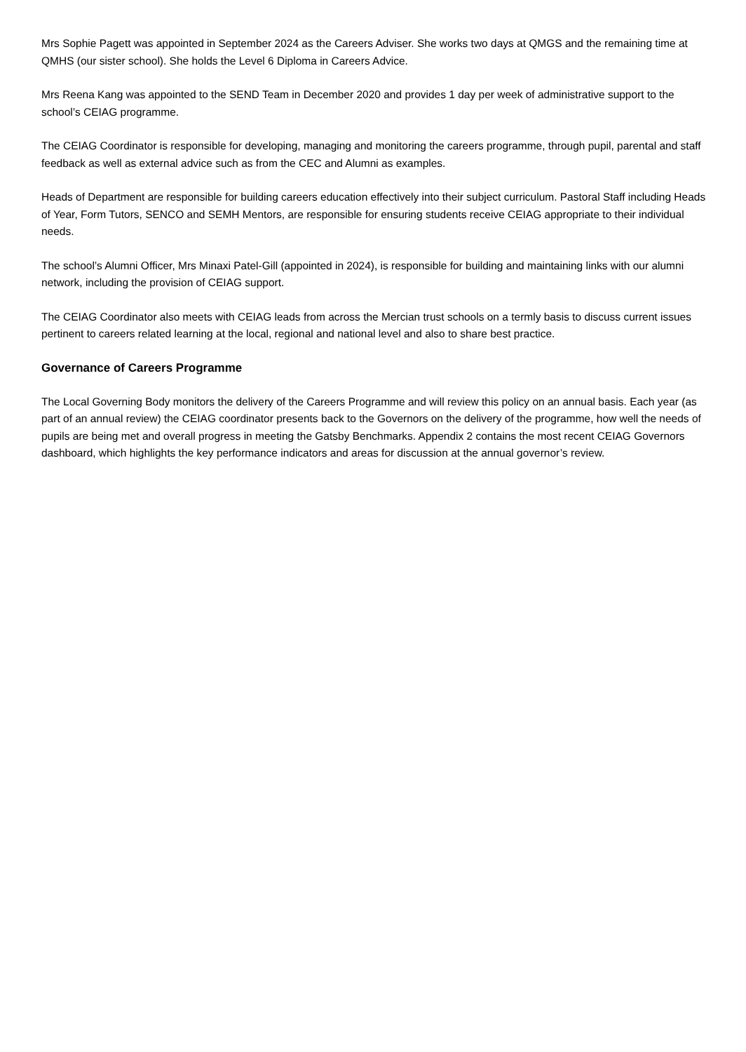Mrs Sophie Pagett was appointed in September 2024 as the Careers Adviser. She works two days at QMGS and the remaining time at QMHS (our sister school). She holds the Level 6 Diploma in Careers Advice.
Mrs Reena Kang was appointed to the SEND Team in December 2020 and provides 1 day per week of administrative support to the school’s CEIAG programme.
The CEIAG Coordinator is responsible for developing, managing and monitoring the careers programme, through pupil, parental and staff feedback as well as external advice such as from the CEC and Alumni as examples.
Heads of Department are responsible for building careers education effectively into their subject curriculum. Pastoral Staff including Heads of Year, Form Tutors, SENCO and SEMH Mentors, are responsible for ensuring students receive CEIAG appropriate to their individual needs.
The school’s Alumni Officer, Mrs Minaxi Patel-Gill (appointed in 2024), is responsible for building and maintaining links with our alumni network, including the provision of CEIAG support.
The CEIAG Coordinator also meets with CEIAG leads from across the Mercian trust schools on a termly basis to discuss current issues pertinent to careers related learning at the local, regional and national level and also to share best practice.
Governance of Careers Programme
The Local Governing Body monitors the delivery of the Careers Programme and will review this policy on an annual basis. Each year (as part of an annual review) the CEIAG coordinator presents back to the Governors on the delivery of the programme, how well the needs of pupils are being met and overall progress in meeting the Gatsby Benchmarks. Appendix 2 contains the most recent CEIAG Governors dashboard, which highlights the key performance indicators and areas for discussion at the annual governor’s review.